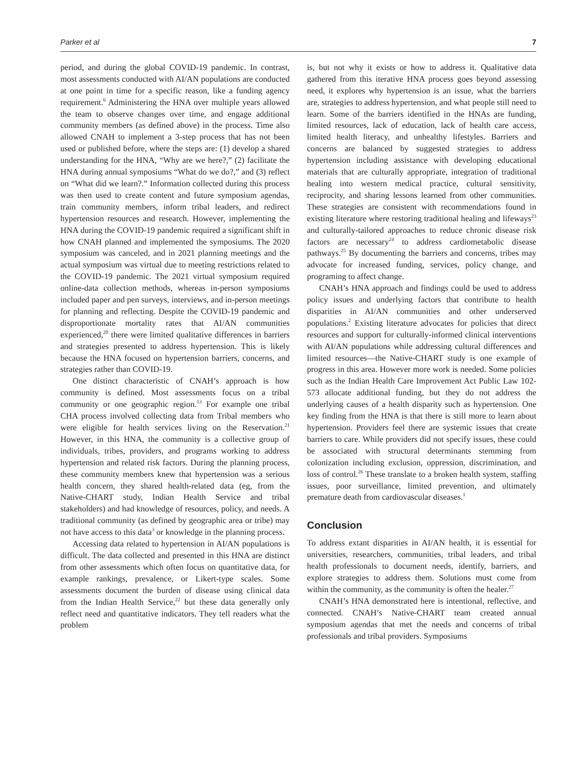Parker et al 7
period, and during the global COVID-19 pandemic. In contrast, most assessments conducted with AI/AN populations are conducted at one point in time for a specific reason, like a funding agency requirement.<sup>6</sup> Administering the HNA over multiple years allowed the team to observe changes over time, and engage additional community members (as defined above) in the process. Time also allowed CNAH to implement a 3-step process that has not been used or published before, where the steps are: (1) develop a shared understanding for the HNA, “Why are we here?,” (2) facilitate the HNA during annual symposiums “What do we do?,” and (3) reflect on “What did we learn?.” Information collected during this process was then used to create content and future symposium agendas, train community members, inform tribal leaders, and redirect hypertension resources and research. However, implementing the HNA during the COVID-19 pandemic required a significant shift in how CNAH planned and implemented the symposiums. The 2020 symposium was canceled, and in 2021 planning meetings and the actual symposium was virtual due to meeting restrictions related to the COVID-19 pandemic. The 2021 virtual symposium required online-data collection methods, whereas in-person symposiums included paper and pen surveys, interviews, and in-person meetings for planning and reflecting. Despite the COVID-19 pandemic and disproportionate mortality rates that AI/AN communities experienced,<sup>20</sup> there were limited qualitative differences in barriers and strategies presented to address hypertension. This is likely because the HNA focused on hypertension barriers, concerns, and strategies rather than COVID-19.
One distinct characteristic of CNAH’s approach is how community is defined. Most assessments focus on a tribal community or one geographic region.<sup>13</sup> For example one tribal CHA process involved collecting data from Tribal members who were eligible for health services living on the Reservation.<sup>21</sup> However, in this HNA, the community is a collective group of individuals, tribes, providers, and programs working to address hypertension and related risk factors. During the planning process, these community members knew that hypertension was a serious health concern, they shared health-related data (eg, from the Native-CHART study, Indian Health Service and tribal stakeholders) and had knowledge of resources, policy, and needs. A traditional community (as defined by geographic area or tribe) may not have access to this data<sup>3</sup> or knowledge in the planning process.
Accessing data related to hypertension in AI/AN populations is difficult. The data collected and presented in this HNA are distinct from other assessments which often focus on quantitative data, for example rankings, prevalence, or Likert-type scales. Some assessments document the burden of disease using clinical data from the Indian Health Service,<sup>22</sup> but these data generally only reflect need and quantitative indicators. They tell readers what the problem
is, but not why it exists or how to address it. Qualitative data gathered from this iterative HNA process goes beyond assessing need, it explores why hypertension is an issue, what the barriers are, strategies to address hypertension, and what people still need to learn. Some of the barriers identified in the HNAs are funding, limited resources, lack of education, lack of health care access, limited health literacy, and unhealthy lifestyles. Barriers and concerns are balanced by suggested strategies to address hypertension including assistance with developing educational materials that are culturally appropriate, integration of traditional healing into western medical practice, cultural sensitivity, reciprocity, and sharing lessons learned from other communities. These strategies are consistent with recommendations found in existing literature where restoring traditional healing and lifeways<sup>23</sup> and culturally-tailored approaches to reduce chronic disease risk factors are necessary<sup>24</sup> to address cardiometabolic disease pathways.<sup>25</sup> By documenting the barriers and concerns, tribes may advocate for increased funding, services, policy change, and programing to affect change.
CNAH’s HNA approach and findings could be used to address policy issues and underlying factors that contribute to health disparities in AI/AN communities and other underserved populations.<sup>2</sup> Existing literature advocates for policies that direct resources and support for culturally-informed clinical interventions with AI/AN populations while addressing cultural differences and limited resources—the Native-CHART study is one example of progress in this area. However more work is needed. Some policies such as the Indian Health Care Improvement Act Public Law 102-573 allocate additional funding, but they do not address the underlying causes of a health disparity such as hypertension. One key finding from the HNA is that there is still more to learn about hypertension. Providers feel there are systemic issues that create barriers to care. While providers did not specify issues, these could be associated with structural determinants stemming from colonization including exclusion, oppression, discrimination, and loss of control.<sup>26</sup> These translate to a broken health system, staffing issues, poor surveillance, limited prevention, and ultimately premature death from cardiovascular diseases.<sup>1</sup>
Conclusion
To address extant disparities in AI/AN health, it is essential for universities, researchers, communities, tribal leaders, and tribal health professionals to document needs, identify, barriers, and explore strategies to address them. Solutions must come from within the community, as the community is often the healer.<sup>27</sup>
CNAH’s HNA demonstrated here is intentional, reflective, and connected. CNAH’s Native-CHART team created annual symposium agendas that met the needs and concerns of tribal professionals and tribal providers. Symposiums